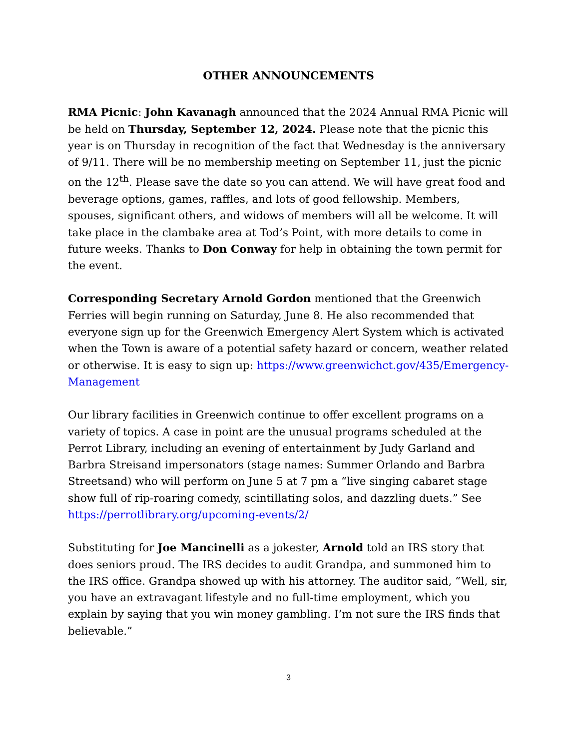OTHER ANNOUNCEMENTS
RMA Picnic: John Kavanagh announced that the 2024 Annual RMA Picnic will be held on Thursday, September 12, 2024. Please note that the picnic this year is on Thursday in recognition of the fact that Wednesday is the anniversary of 9/11. There will be no membership meeting on September 11, just the picnic on the 12<sup>th</sup>. Please save the date so you can attend. We will have great food and beverage options, games, raffles, and lots of good fellowship. Members, spouses, significant others, and widows of members will all be welcome. It will take place in the clambake area at Tod’s Point, with more details to come in future weeks. Thanks to Don Conway for help in obtaining the town permit for the event.
Corresponding Secretary Arnold Gordon mentioned that the Greenwich Ferries will begin running on Saturday, June 8. He also recommended that everyone sign up for the Greenwich Emergency Alert System which is activated when the Town is aware of a potential safety hazard or concern, weather related or otherwise. It is easy to sign up: https://www.greenwichct.gov/435/Emergency-Management
Our library facilities in Greenwich continue to offer excellent programs on a variety of topics. A case in point are the unusual programs scheduled at the Perrot Library, including an evening of entertainment by Judy Garland and Barbra Streisand impersonators (stage names: Summer Orlando and Barbra Streetsand) who will perform on June 5 at 7 pm a “live singing cabaret stage show full of rip-roaring comedy, scintillating solos, and dazzling duets.” See https://perrotlibrary.org/upcoming-events/2/
Substituting for Joe Mancinelli as a jokester, Arnold told an IRS story that does seniors proud. The IRS decides to audit Grandpa, and summoned him to the IRS office. Grandpa showed up with his attorney. The auditor said, “Well, sir, you have an extravagant lifestyle and no full-time employment, which you explain by saying that you win money gambling. I’m not sure the IRS finds that believable.”
3